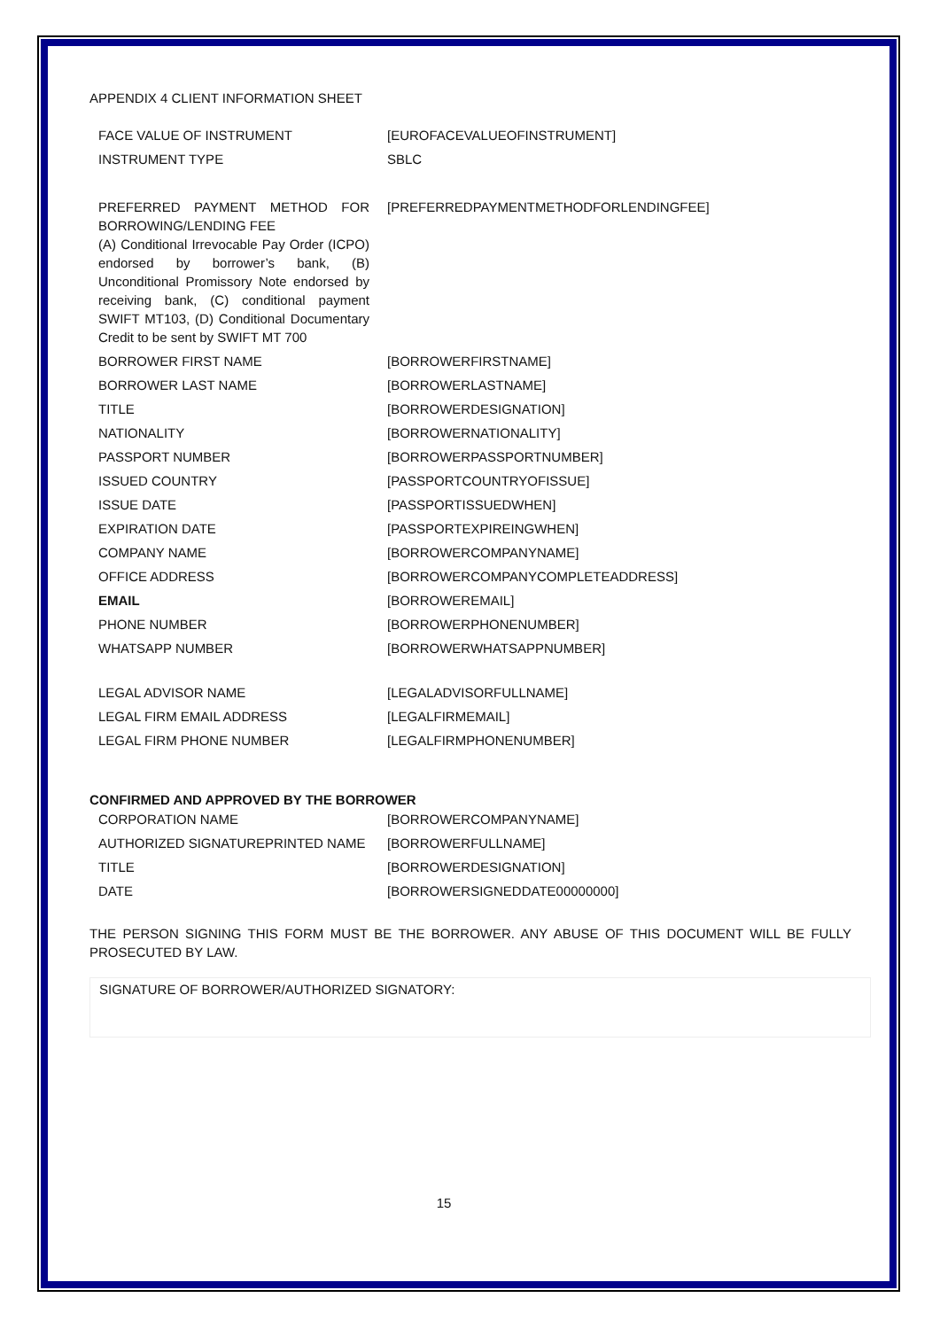APPENDIX 4 CLIENT INFORMATION SHEET
| FACE VALUE OF INSTRUMENT | [EUROFACEVALUEOFINSTRUMENT] |
| INSTRUMENT TYPE | SBLC |
| PREFERRED PAYMENT METHOD FOR BORROWING/LENDING FEE (A) Conditional Irrevocable Pay Order (ICPO) endorsed by borrower’s bank, (B) Unconditional Promissory Note endorsed by receiving bank, (C) conditional payment SWIFT MT103, (D) Conditional Documentary Credit to be sent by SWIFT MT 700 | [PREFERREDPAYMENTMETHODFORLENDINGFEE] |
| BORROWER FIRST NAME | [BORROWERFIRSTNAME] |
| BORROWER LAST NAME | [BORROWERLASTNAME] |
| TITLE | [BORROWERDESIGNATION] |
| NATIONALITY | [BORROWERNATIONALITY] |
| PASSPORT NUMBER | [BORROWERPASSPORTNUMBER] |
| ISSUED COUNTRY | [PASSPORTCOUNTRYOFISSUE] |
| ISSUE DATE | [PASSPORTISSUEDWHEN] |
| EXPIRATION DATE | [PASSPORTEXPIREINGWHEN] |
| COMPANY NAME | [BORROWERCOMPANYNAME] |
| OFFICE ADDRESS | [BORROWERCOMPANYCOMPLETEADDRESS] |
| EMAIL | [BORROWEREMAIL] |
| PHONE NUMBER | [BORROWERPHONENUMBER] |
| WHATSAPP NUMBER | [BORROWERWHATSAPPNUMBER] |
| LEGAL ADVISOR NAME | [LEGALADVISORFULLNAME] |
| LEGAL FIRM EMAIL ADDRESS | [LEGALFIRMEMAIL] |
| LEGAL FIRM PHONE NUMBER | [LEGALFIRMPHONENUMBER] |
CONFIRMED AND APPROVED BY THE BORROWER
| CORPORATION NAME | [BORROWERCOMPANYNAME] |
| AUTHORIZED SIGNATUREPRINTED NAME | [BORROWERFULLNAME] |
| TITLE | [BORROWERDESIGNATION] |
| DATE | [BORROWERSIGNEDDATE00000000] |
THE PERSON SIGNING THIS FORM MUST BE THE BORROWER. ANY ABUSE OF THIS DOCUMENT WILL BE FULLY PROSECUTED BY LAW.
SIGNATURE OF BORROWER/AUTHORIZED SIGNATORY:
15